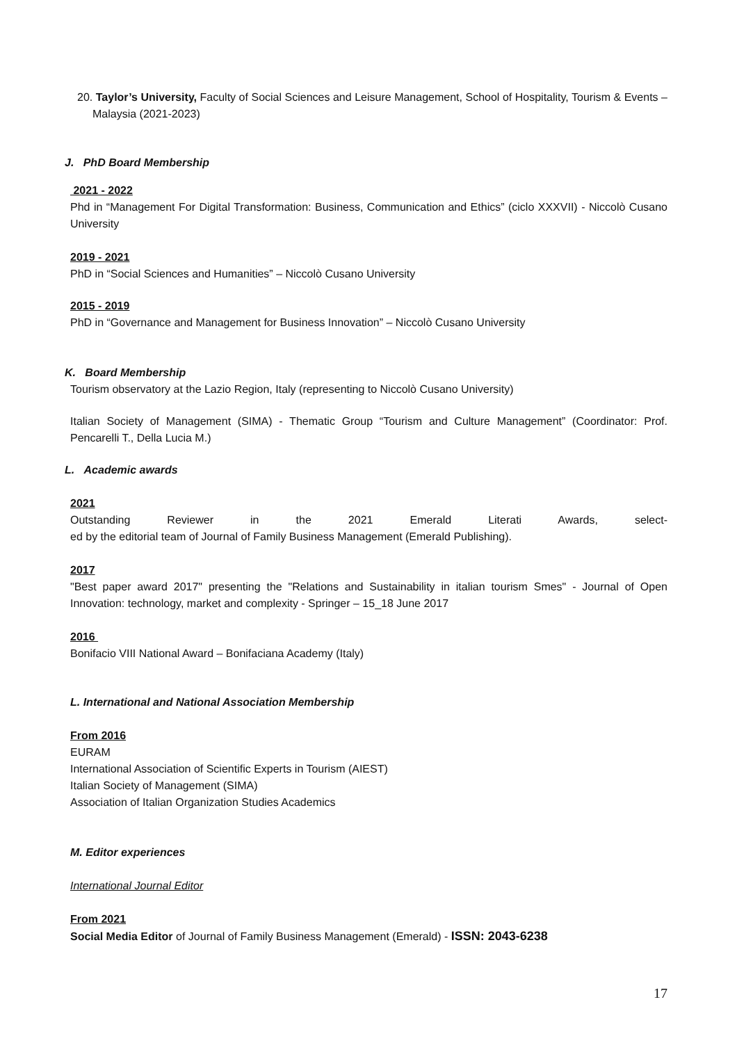20. Taylor’s University, Faculty of Social Sciences and Leisure Management, School of Hospitality, Tourism & Events – Malaysia (2021-2023)
J. PhD Board Membership
2021 - 2022
Phd in “Management For Digital Transformation: Business, Communication and Ethics” (ciclo XXXVII) - Niccolò Cusano University
2019 - 2021
PhD in “Social Sciences and Humanities” – Niccolò Cusano University
2015 - 2019
PhD in “Governance and Management for Business Innovation” – Niccolò Cusano University
K. Board Membership
Tourism observatory at the Lazio Region, Italy (representing to Niccolò Cusano University)
Italian Society of Management (SIMA) - Thematic Group “Tourism and Culture Management” (Coordinator: Prof. Pencarelli T., Della Lucia M.)
L. Academic awards
2021
Outstanding Reviewer in the 2021 Emerald Literati Awards, select-
ed by the editorial team of Journal of Family Business Management (Emerald Publishing).
2017
"Best paper award 2017" presenting the "Relations and Sustainability in italian tourism Smes" - Journal of Open Innovation: technology, market and complexity - Springer – 15_18 June 2017
2016
Bonifacio VIII National Award – Bonifaciana Academy (Italy)
L. International and National Association Membership
From 2016
EURAM
International Association of Scientific Experts in Tourism (AIEST)
Italian Society of Management (SIMA)
Association of Italian Organization Studies Academics
M. Editor experiences
International Journal Editor
From 2021
Social Media Editor of Journal of Family Business Management (Emerald) - ISSN: 2043-6238
17